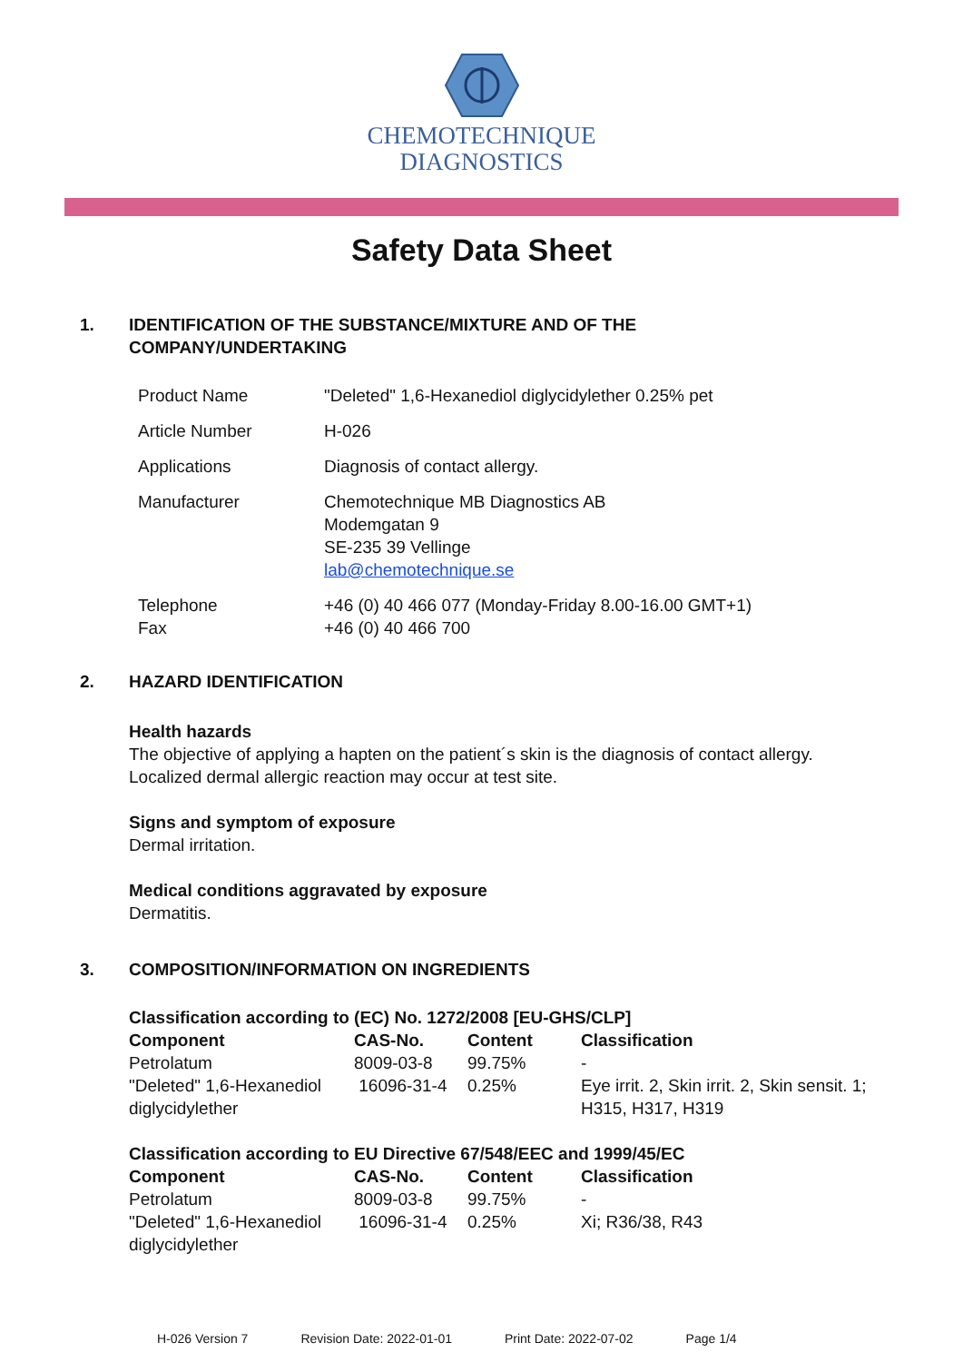CHEMOTECHNIQUE
DIAGNOSTICS
Safety Data Sheet
1. IDENTIFICATION OF THE SUBSTANCE/MIXTURE AND OF THE
COMPANY/UNDERTAKING
| Product Name | "Deleted" 1,6-Hexanediol diglycidylether 0.25% pet |
| Article Number | H-026 |
| Applications | Diagnosis of contact allergy. |
| Manufacturer | Chemotechnique MB Diagnostics AB Modemgatan 9 SE-235 39 Vellinge lab@chemotechnique.se |
| Telephone Fax | +46 (0) 40 466 077 (Monday-Friday 8.00-16.00 GMT+1) +46 (0) 40 466 700 |
2. HAZARD IDENTIFICATION
Health hazards
The objective of applying a hapten on the patient´s skin is the diagnosis of contact allergy.
Localized dermal allergic reaction may occur at test site.
Signs and symptom of exposure
Dermal irritation.
Medical conditions aggravated by exposure
Dermatitis.
3. COMPOSITION/INFORMATION ON INGREDIENTS
Classification according to (EC) No. 1272/2008 [EU-GHS/CLP]
| Component | CAS-No. | Content | Classification |
| --- | --- | --- | --- |
| Petrolatum | 8009-03-8 | 99.75% | - |
| "Deleted" 1,6-Hexanediol diglycidylether | 16096-31-4 | 0.25% | Eye irrit. 2, Skin irrit. 2, Skin sensit. 1; H315, H317, H319 |
Classification according to EU Directive 67/548/EEC and 1999/45/EC
| Component | CAS-No. | Content | Classification |
| --- | --- | --- | --- |
| Petrolatum | 8009-03-8 | 99.75% | - |
| "Deleted" 1,6-Hexanediol diglycidylether | 16096-31-4 | 0.25% | Xi; R36/38, R43 |
H-026 Version 7 Revision Date: 2022-01-01 Print Date: 2022-07-02 Page 1/4